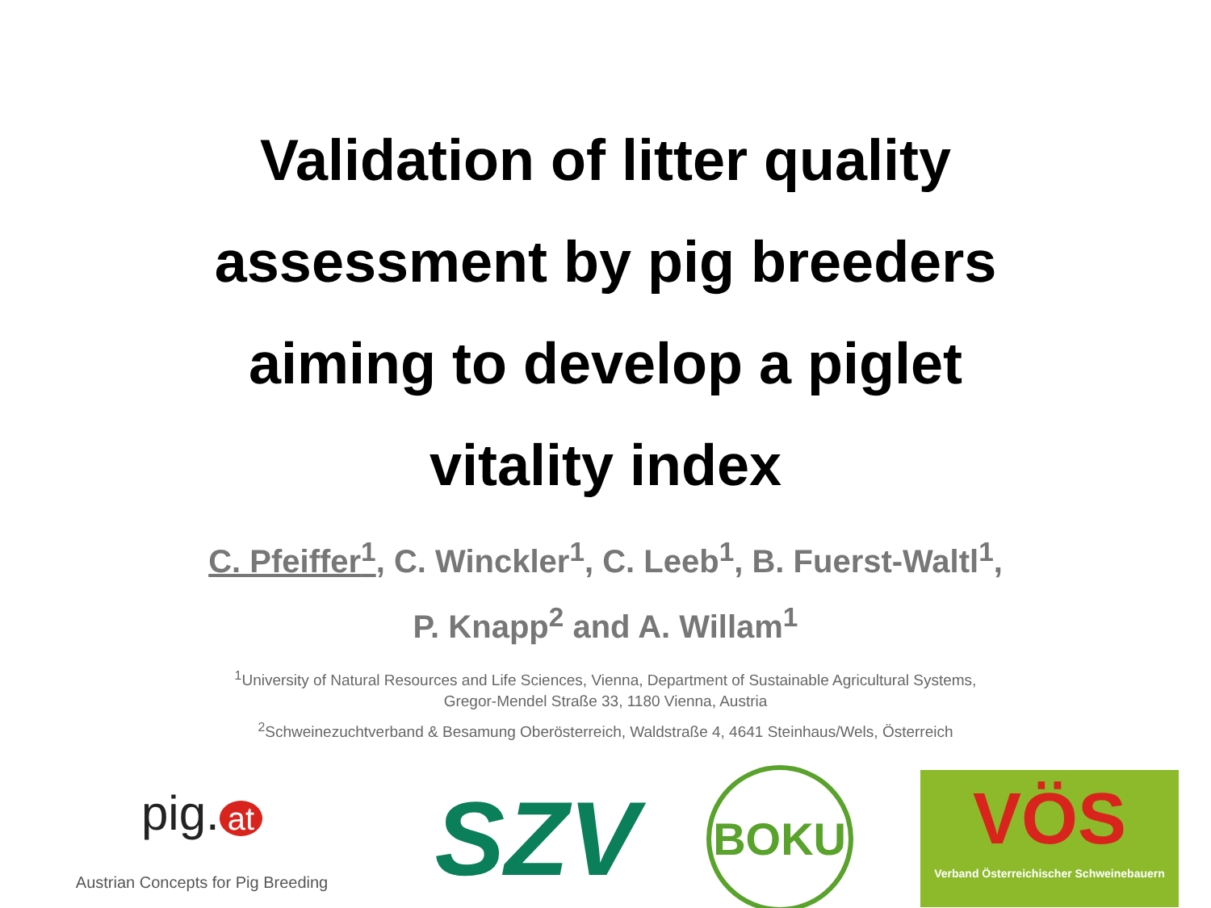Validation of litter quality
assessment by pig breeders
aiming to develop a piglet
vitality index
C. Pfeiffer<sup>1</sup>, C. Winckler<sup>1</sup>, C. Leeb<sup>1</sup>, B. Fuerst-Waltl<sup>1</sup>,
P. Knapp<sup>2</sup> and A. Willam<sup>1</sup>
<sup>1</sup> University of Natural Resources and Life Sciences, Vienna, Department of Sustainable Agricultural Systems,
Gregor-Mendel Straße 33, 1180 Vienna, Austria
<sup>2</sup> Schweinezuchtverband & Besamung Oberösterreich, Waldstraße 4, 4641 Steinhaus/Wels, Österreich
pig. at
Austrian Concepts for Pig Breeding
SZV
BOKU
VÖS
Verband Österreichischer Schweinebauern